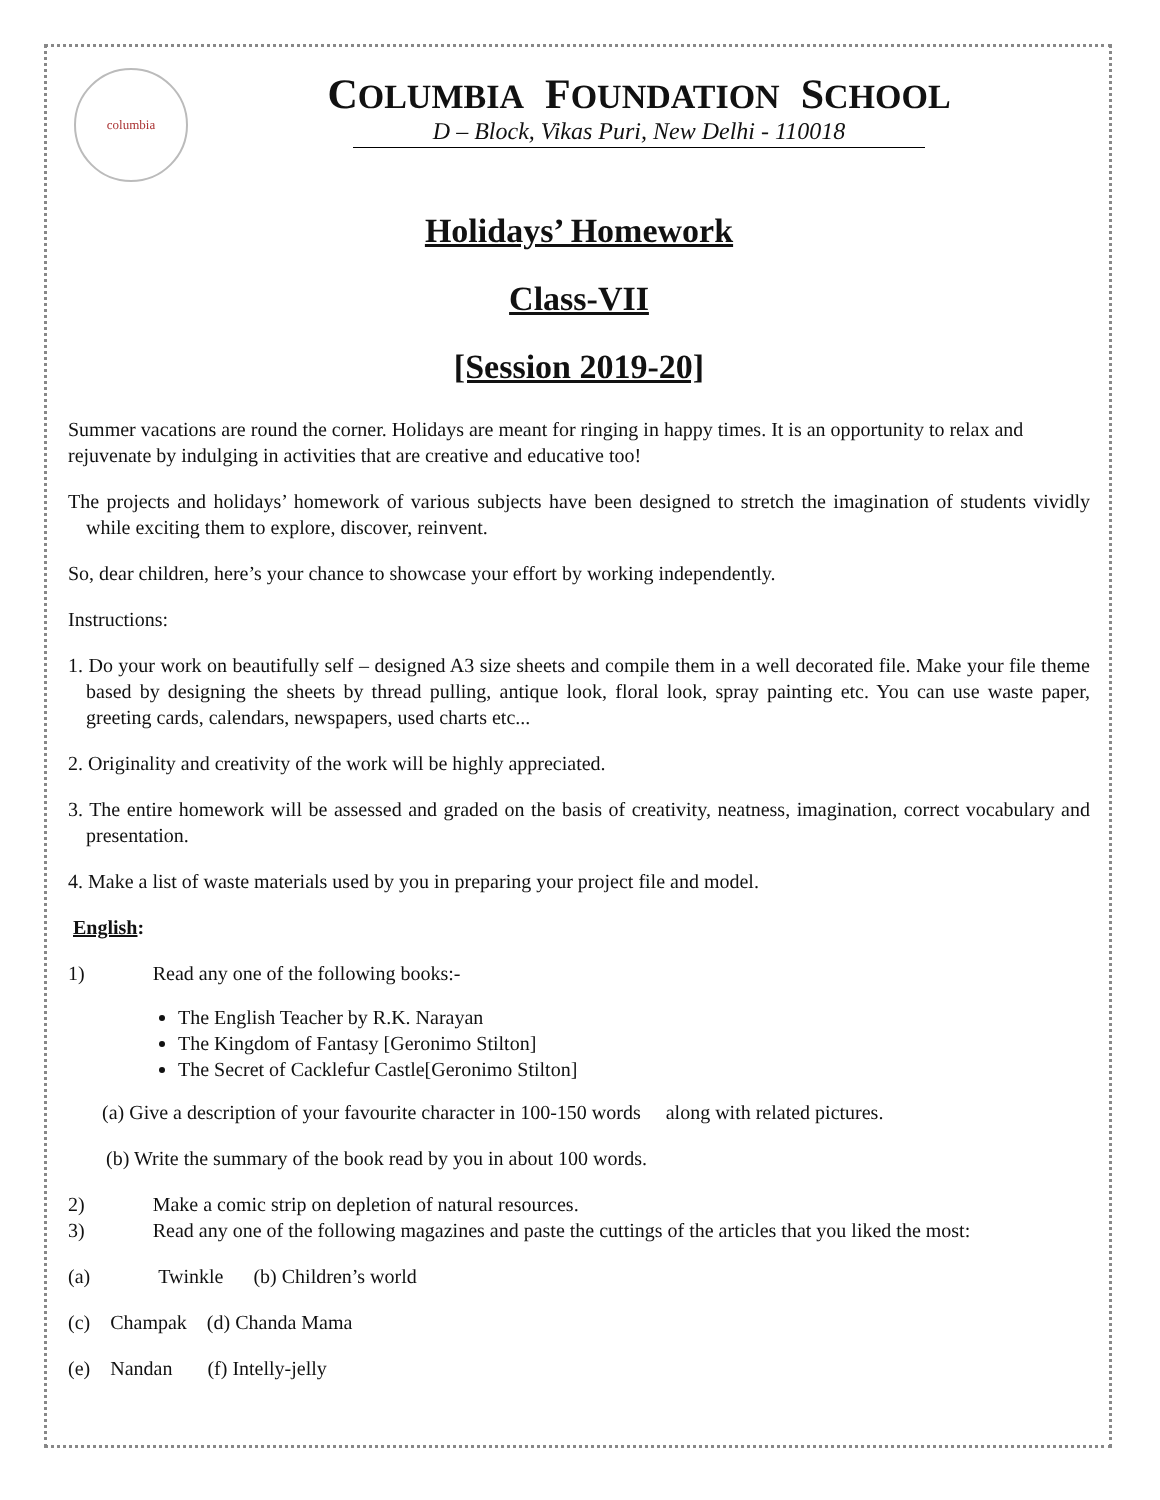columbia
COLUMBIA FOUNDATION SCHOOL
D – Block, Vikas Puri, New Delhi - 110018
Holidays’ Homework
Class-VII
[Session 2019-20]
Summer vacations are round the corner. Holidays are meant for ringing in happy times. It is an opportunity to relax and rejuvenate by indulging in activities that are creative and educative too!
The projects and holidays’ homework of various subjects have been designed to stretch the imagination of students vividly while exciting them to explore, discover, reinvent.
So, dear children, here’s your chance to showcase your effort by working independently.
Instructions:
1. Do your work on beautifully self – designed A3 size sheets and compile them in a well decorated file. Make your file theme based by designing the sheets by thread pulling, antique look, floral look, spray painting etc. You can use waste paper, greeting cards, calendars, newspapers, used charts etc...
2. Originality and creativity of the work will be highly appreciated.
3. The entire homework will be assessed and graded on the basis of creativity, neatness, imagination, correct vocabulary and presentation.
4. Make a list of waste materials used by you in preparing your project file and model.
English:
1) Read any one of the following books:-
The English Teacher by R.K. Narayan
The Kingdom of Fantasy [Geronimo Stilton]
The Secret of Cacklefur Castle[Geronimo Stilton]
(a) Give a description of your favourite character in 100-150 words along with related pictures.
(b) Write the summary of the book read by you in about 100 words.
2) Make a comic strip on depletion of natural resources.
3) Read any one of the following magazines and paste the cuttings of the articles that you liked the most:
(a) Twinkle (b) Children’s world
(c) Champak (d) Chanda Mama
(e) Nandan (f) Intelly-jelly